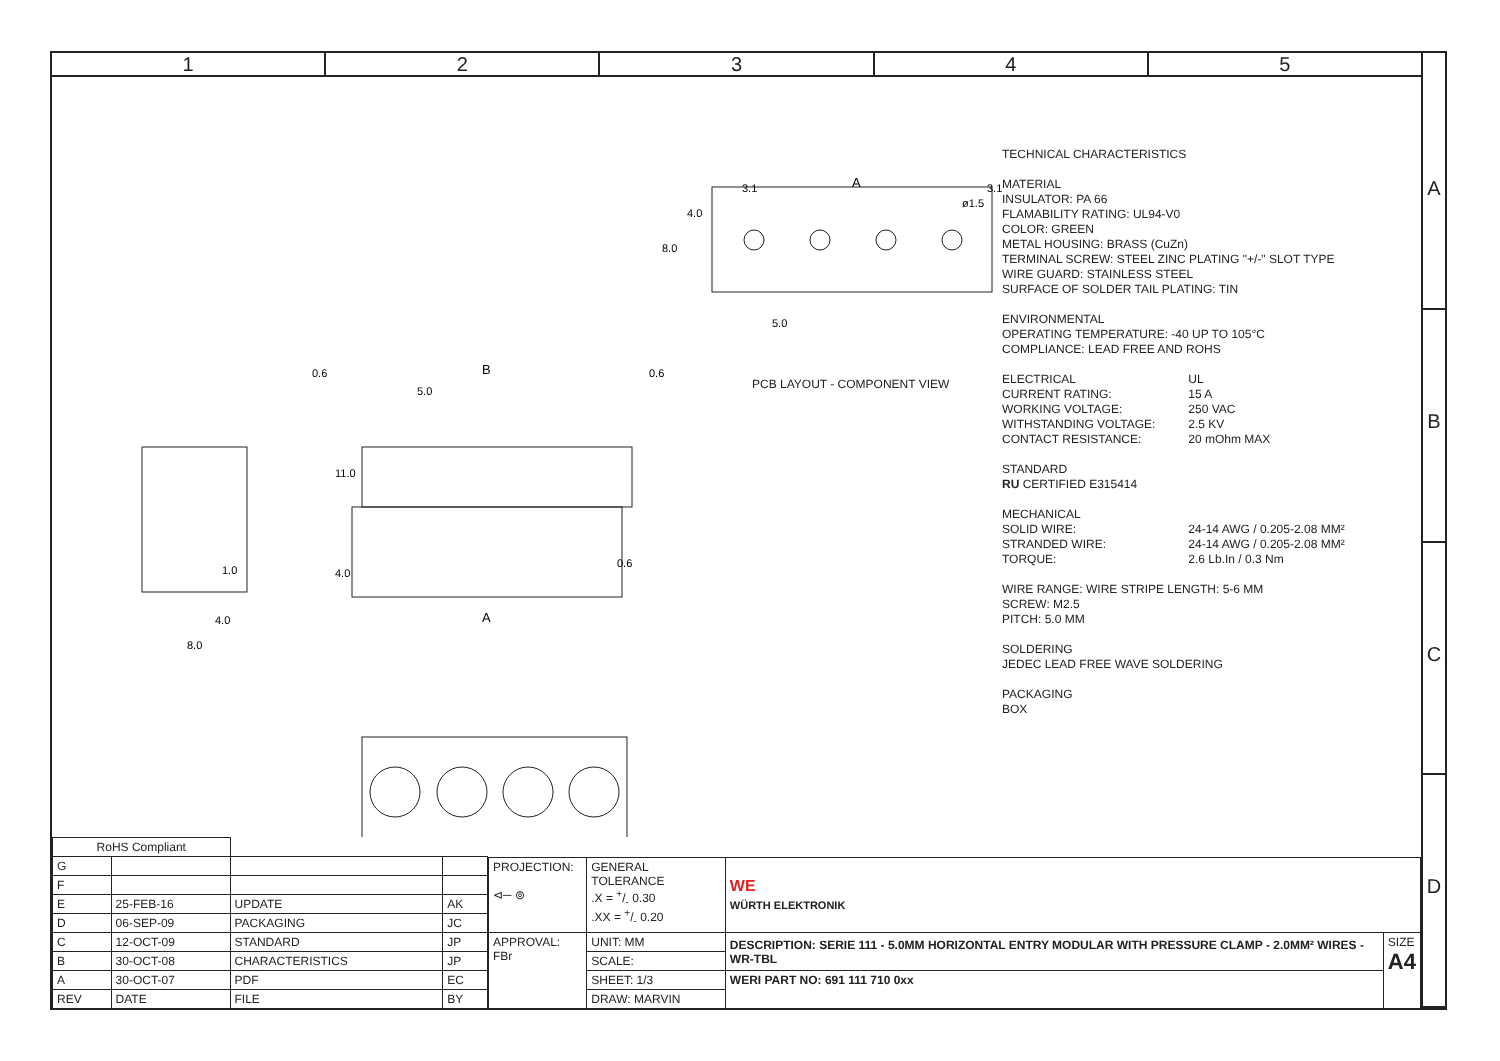1 2 3 4 5
A
B
C
D
3.1
A
3.1
5.0
0.6
B
0.6
5.0
11.0
4.0
0.6
A
1.0
4.0
8.0
8.0
4.0
ø1.5
PCB LAYOUT - COMPONENT VIEW
TECHNICAL CHARACTERISTICS
MATERIAL
INSULATOR: PA 66
FLAMABILITY RATING: UL94-V0
COLOR: GREEN
METAL HOUSING: BRASS (CuZn)
TERMINAL SCREW: STEEL ZINC PLATING "+/-" SLOT TYPE
WIRE GUARD: STAINLESS STEEL
SURFACE OF SOLDER TAIL PLATING: TIN
ENVIRONMENTAL
OPERATING TEMPERATURE: -40 UP TO 105°C
COMPLIANCE: LEAD FREE AND ROHS
ELECTRICAL UL
CURRENT RATING: 15 A
WORKING VOLTAGE: 250 VAC
WITHSTANDING VOLTAGE: 2.5 KV
CONTACT RESISTANCE: 20 mOhm MAX
STANDARD
RU CERTIFIED E315414
MECHANICAL
SOLID WIRE: 24-14 AWG / 0.205-2.08 MM²
STRANDED WIRE: 24-14 AWG / 0.205-2.08 MM²
TORQUE: 2.6 Lb.In / 0.3 Nm
WIRE RANGE: WIRE STRIPE LENGTH: 5-6 MM
SCREW: M2.5
PITCH: 5.0 MM
SOLDERING
JEDEC LEAD FREE WAVE SOLDERING
PACKAGING
BOX
| RoHS Compliant | | | |
| G | | | |
| F | | | |
| E | 25-FEB-16 | UPDATE | AK |
| D | 06-SEP-09 | PACKAGING | JC |
| C | 12-OCT-09 | STANDARD | JP |
| B | 30-OCT-08 | CHARACTERISTICS | JP |
| A | 30-OCT-07 | PDF | EC |
| REV | DATE | FILE | BY |
| PROJECTION: ⊲─ ⊚ | GENERAL TOLERANCE .X = +/- 0.30 .XX = +/- 0.20 | WE WÜRTH ELEKTRONIK | |
| APPROVAL: FBr | UNIT: MM | DESCRIPTION: SERIE 111 - 5.0MM HORIZONTAL ENTRY MODULAR WITH PRESSURE CLAMP - 2.0MM² WIRES - WR-TBL | SIZE A4 |
| | SCALE: | | |
| | SHEET: 1/3 | WERI PART NO: 691 111 710 0xx | |
| | DRAW: MARVIN | | |